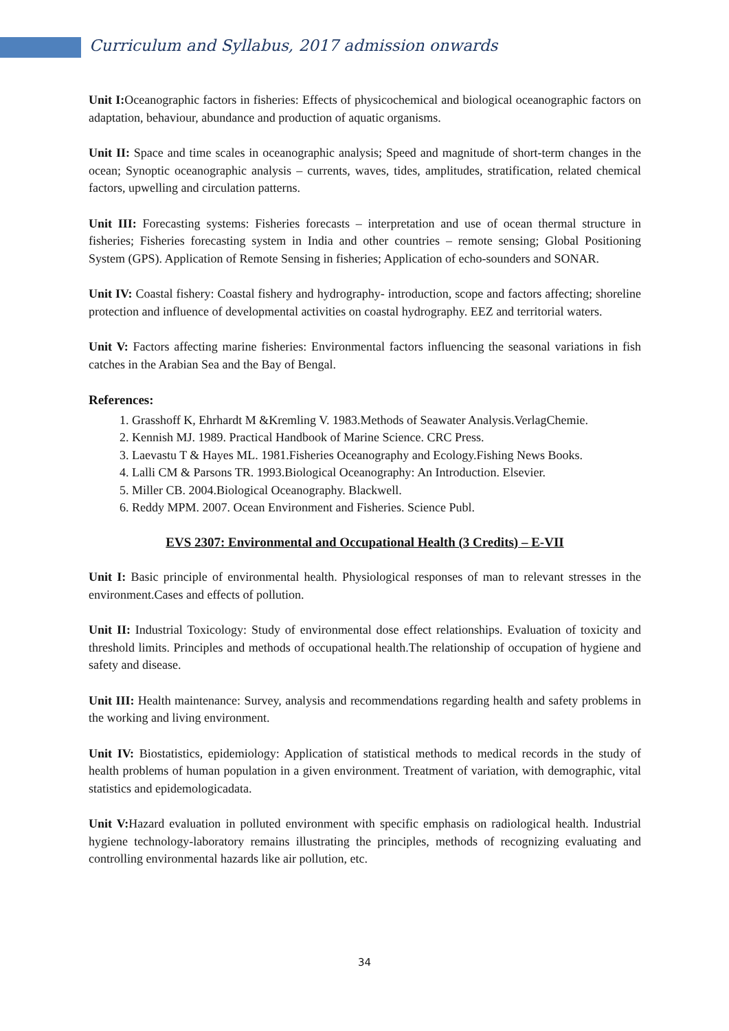Curriculum and Syllabus, 2017 admission onwards
Unit I: Oceanographic factors in fisheries: Effects of physicochemical and biological oceanographic factors on adaptation, behaviour, abundance and production of aquatic organisms.
Unit II: Space and time scales in oceanographic analysis; Speed and magnitude of short-term changes in the ocean; Synoptic oceanographic analysis – currents, waves, tides, amplitudes, stratification, related chemical factors, upwelling and circulation patterns.
Unit III: Forecasting systems: Fisheries forecasts – interpretation and use of ocean thermal structure in fisheries; Fisheries forecasting system in India and other countries – remote sensing; Global Positioning System (GPS). Application of Remote Sensing in fisheries; Application of echo-sounders and SONAR.
Unit IV: Coastal fishery: Coastal fishery and hydrography- introduction, scope and factors affecting; shoreline protection and influence of developmental activities on coastal hydrography. EEZ and territorial waters.
Unit V: Factors affecting marine fisheries: Environmental factors influencing the seasonal variations in fish catches in the Arabian Sea and the Bay of Bengal.
References:
1. Grasshoff K, Ehrhardt M &Kremling V. 1983.Methods of Seawater Analysis.VerlagChemie.
2. Kennish MJ. 1989. Practical Handbook of Marine Science. CRC Press.
3. Laevastu T & Hayes ML. 1981.Fisheries Oceanography and Ecology.Fishing News Books.
4. Lalli CM & Parsons TR. 1993.Biological Oceanography: An Introduction. Elsevier.
5. Miller CB. 2004.Biological Oceanography. Blackwell.
6. Reddy MPM. 2007. Ocean Environment and Fisheries. Science Publ.
EVS 2307: Environmental and Occupational Health (3 Credits) – E-VII
Unit I: Basic principle of environmental health. Physiological responses of man to relevant stresses in the environment.Cases and effects of pollution.
Unit II: Industrial Toxicology: Study of environmental dose effect relationships. Evaluation of toxicity and threshold limits. Principles and methods of occupational health.The relationship of occupation of hygiene and safety and disease.
Unit III: Health maintenance: Survey, analysis and recommendations regarding health and safety problems in the working and living environment.
Unit IV: Biostatistics, epidemiology: Application of statistical methods to medical records in the study of health problems of human population in a given environment. Treatment of variation, with demographic, vital statistics and epidemologicadata.
Unit V: Hazard evaluation in polluted environment with specific emphasis on radiological health. Industrial hygiene technology-laboratory remains illustrating the principles, methods of recognizing evaluating and controlling environmental hazards like air pollution, etc.
34